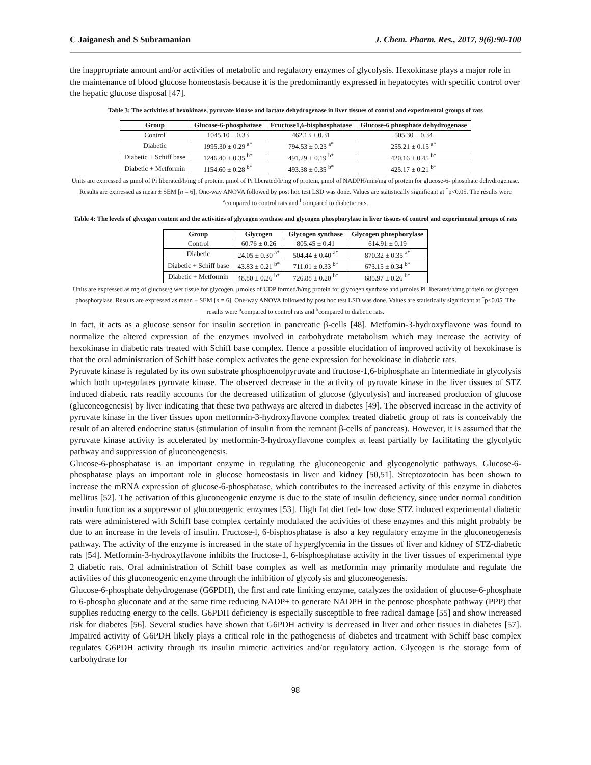C Jaiganesh and S Subramanian J. Chem. Pharm. Res., 2017, 9(6):90-100
the inappropriate amount and/or activities of metabolic and regulatory enzymes of glycolysis. Hexokinase plays a major role in the maintenance of blood glucose homeostasis because it is the predominantly expressed in hepatocytes with specific control over the hepatic glucose disposal [47].
Table 3: The activities of hexokinase, pyruvate kinase and lactate dehydrogenase in liver tissues of control and experimental groups of rats
| Group | Glucose-6-phosphatase | Fructose1,6-bisphosphatase | Glucose-6 phosphate dehydrogenase |
| --- | --- | --- | --- |
| Control | 1045.10 ± 0.33 | 462.13 ± 0.31 | 505.30 ± 0.34 |
| Diabetic | 1995.30 ± 0.29 <sup>a*</sup> | 794.53 ± 0.23 <sup>a*</sup> | 255.21 ± 0.15 <sup>a*</sup> |
| Diabetic + Schiff base | 1246.40 ± 0.35 <sup>b*</sup> | 491.29 ± 0.19 <sup>b*</sup> | 420.16 ± 0.45 <sup>b*</sup> |
| Diabetic + Metformin | 1154.60 ± 0.28 <sup>b*</sup> | 493.38 ± 0.35 <sup>b*</sup> | 425.17 ± 0.21 <sup>b*</sup> |
Units are expressed as μmol of Pi liberated/h/mg of protein, μmol of Pi liberated/h/mg of protein, μmol of NADPH/min/mg of protein for glucose-6- phosphate dehydrogenase. Results are expressed as mean ± SEM [n = 6]. One-way ANOVA followed by post hoc test LSD was done. Values are statistically significant at <sup>*</sup>p<0.05. The results were <sup>a</sup>compared to control rats and <sup>b</sup>compared to diabetic rats.
Table 4: The levels of glycogen content and the activities of glycogen synthase and glycogen phosphorylase in liver tissues of control and experimental groups of rats
| Group | Glycogen | Glycogen synthase | Glycogen phosphorylase |
| --- | --- | --- | --- |
| Control | 60.76 ± 0.26 | 805.45 ± 0.41 | 614.91 ± 0.19 |
| Diabetic | 24.05 ± 0.30 <sup>a*</sup> | 504.44 ± 0.40 <sup>a*</sup> | 870.32 ± 0.35 <sup>a*</sup> |
| Diabetic + Schiff base | 43.83 ± 0.21 <sup>b*</sup> | 711.01 ± 0.33 <sup>b*</sup> | 673.15 ± 0.34 <sup>b*</sup> |
| Diabetic + Metformin | 48.80 ± 0.26 <sup>b*</sup> | 726.88 ± 0.20 <sup>b*</sup> | 685.97 ± 0.26 <sup>b*</sup> |
Units are expressed as mg of glucose/g wet tissue for glycogen, μmoles of UDP formed/h/mg protein for glycogen synthase and μmoles Pi liberated/h/mg protein for glycogen phosphorylase. Results are expressed as mean ± SEM [n = 6]. One-way ANOVA followed by post hoc test LSD was done. Values are statistically significant at <sup>*</sup>p<0.05. The results were <sup>a</sup>compared to control rats and <sup>b</sup>compared to diabetic rats.
In fact, it acts as a glucose sensor for insulin secretion in pancreatic β-cells [48]. Metfomin-3-hydroxyflavone was found to normalize the altered expression of the enzymes involved in carbohydrate metabolism which may increase the activity of hexokinase in diabetic rats treated with Schiff base complex. Hence a possible elucidation of improved activity of hexokinase is that the oral administration of Schiff base complex activates the gene expression for hexokinase in diabetic rats.
Pyruvate kinase is regulated by its own substrate phosphoenolpyruvate and fructose-1,6-biphosphate an intermediate in glycolysis which both up-regulates pyruvate kinase. The observed decrease in the activity of pyruvate kinase in the liver tissues of STZ induced diabetic rats readily accounts for the decreased utilization of glucose (glycolysis) and increased production of glucose (gluconeogenesis) by liver indicating that these two pathways are altered in diabetes [49]. The observed increase in the activity of pyruvate kinase in the liver tissues upon metformin-3-hydroxyflavone complex treated diabetic group of rats is conceivably the result of an altered endocrine status (stimulation of insulin from the remnant β-cells of pancreas). However, it is assumed that the pyruvate kinase activity is accelerated by metformin-3-hydroxyflavone complex at least partially by facilitating the glycolytic pathway and suppression of gluconeogenesis.
Glucose-6-phosphatase is an important enzyme in regulating the gluconeogenic and glycogenolytic pathways. Glucose-6-phosphatase plays an important role in glucose homeostasis in liver and kidney [50,51]. Streptozotocin has been shown to increase the mRNA expression of glucose-6-phosphatase, which contributes to the increased activity of this enzyme in diabetes mellitus [52]. The activation of this gluconeogenic enzyme is due to the state of insulin deficiency, since under normal condition insulin function as a suppressor of gluconeogenic enzymes [53]. High fat diet fed- low dose STZ induced experimental diabetic rats were administered with Schiff base complex certainly modulated the activities of these enzymes and this might probably be due to an increase in the levels of insulin. Fructose-l, 6-bisphosphatase is also a key regulatory enzyme in the gluconeogenesis pathway. The activity of the enzyme is increased in the state of hyperglycemia in the tissues of liver and kidney of STZ-diabetic rats [54]. Metformin-3-hydroxyflavone inhibits the fructose-1, 6-bisphosphatase activity in the liver tissues of experimental type 2 diabetic rats. Oral administration of Schiff base complex as well as metformin may primarily modulate and regulate the activities of this gluconeogenic enzyme through the inhibition of glycolysis and gluconeogenesis.
Glucose-6-phosphate dehydrogenase (G6PDH), the first and rate limiting enzyme, catalyzes the oxidation of glucose-6-phosphate to 6-phospho gluconate and at the same time reducing NADP+ to generate NADPH in the pentose phosphate pathway (PPP) that supplies reducing energy to the cells. G6PDH deficiency is especially susceptible to free radical damage [55] and show increased risk for diabetes [56]. Several studies have shown that G6PDH activity is decreased in liver and other tissues in diabetes [57]. Impaired activity of G6PDH likely plays a critical role in the pathogenesis of diabetes and treatment with Schiff base complex regulates G6PDH activity through its insulin mimetic activities and/or regulatory action. Glycogen is the storage form of carbohydrate for
98